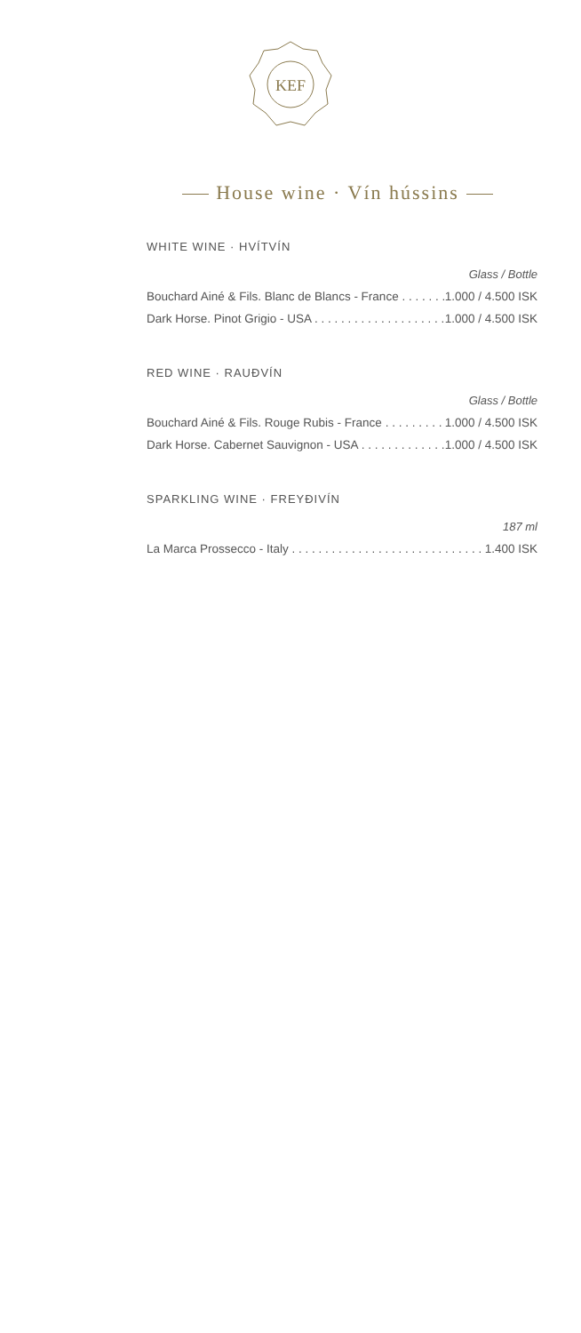KEF
House wine · Vín hússins
WHITE WINE · HVÍTVÍN
Glass / Bottle
Bouchard Ainé & Fils. Blanc de Blancs - France 1.000 / 4.500 ISK
Dark Horse. Pinot Grigio - USA 1.000 / 4.500 ISK
RED WINE · RAUÐVÍN
Glass / Bottle
Bouchard Ainé & Fils. Rouge Rubis - France 1.000 / 4.500 ISK
Dark Horse. Cabernet Sauvignon - USA 1.000 / 4.500 ISK
SPARKLING WINE · FREYÐIVÍN
187 ml
La Marca Prossecco - Italy 1.400 ISK